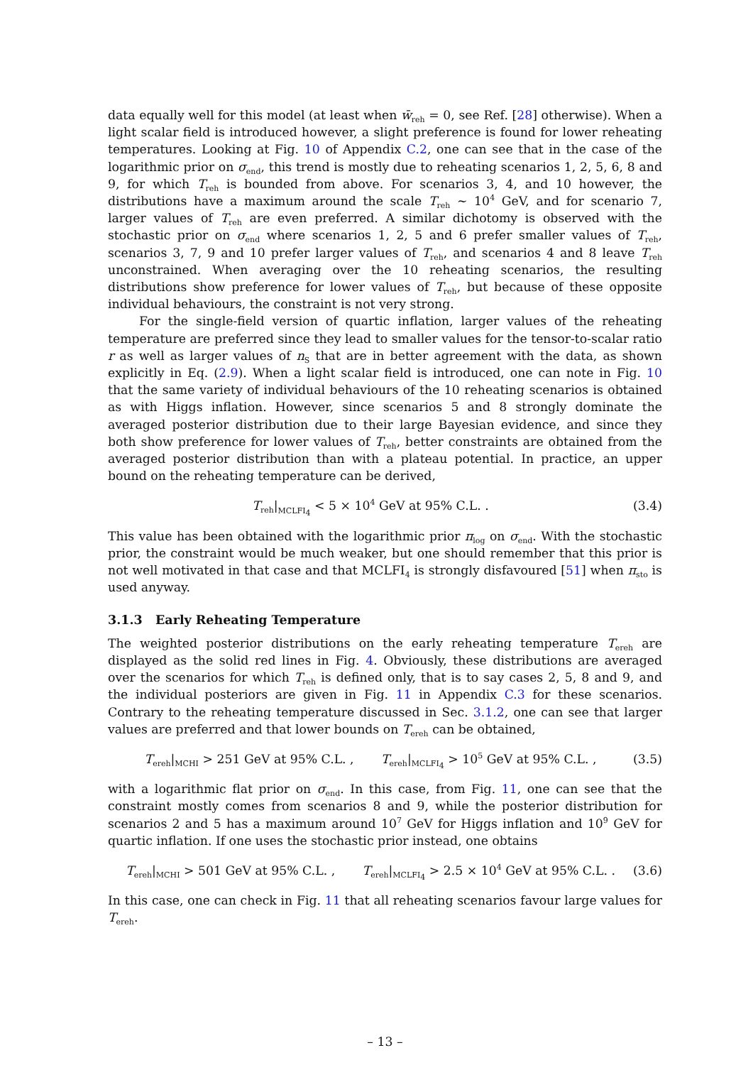data equally well for this model (at least when w̄<sub>reh</sub> = 0, see Ref. [28] otherwise). When a light scalar field is introduced however, a slight preference is found for lower reheating temperatures. Looking at Fig. 10 of Appendix C.2, one can see that in the case of the logarithmic prior on σ<sub>end</sub>, this trend is mostly due to reheating scenarios 1, 2, 5, 6, 8 and 9, for which T<sub>reh</sub> is bounded from above. For scenarios 3, 4, and 10 however, the distributions have a maximum around the scale T<sub>reh</sub> ∼ 10<sup>4</sup> GeV, and for scenario 7, larger values of T<sub>reh</sub> are even preferred. A similar dichotomy is observed with the stochastic prior on σ<sub>end</sub> where scenarios 1, 2, 5 and 6 prefer smaller values of T<sub>reh</sub>, scenarios 3, 7, 9 and 10 prefer larger values of T<sub>reh</sub>, and scenarios 4 and 8 leave T<sub>reh</sub> unconstrained. When averaging over the 10 reheating scenarios, the resulting distributions show preference for lower values of T<sub>reh</sub>, but because of these opposite individual behaviours, the constraint is not very strong.
For the single-field version of quartic inflation, larger values of the reheating temperature are preferred since they lead to smaller values for the tensor-to-scalar ratio r as well as larger values of n<sub>S</sub> that are in better agreement with the data, as shown explicitly in Eq. (2.9). When a light scalar field is introduced, one can note in Fig. 10 that the same variety of individual behaviours of the 10 reheating scenarios is obtained as with Higgs inflation. However, since scenarios 5 and 8 strongly dominate the averaged posterior distribution due to their large Bayesian evidence, and since they both show preference for lower values of T<sub>reh</sub>, better constraints are obtained from the averaged posterior distribution than with a plateau potential. In practice, an upper bound on the reheating temperature can be derived,
T<sub>reh</sub>|<sub>MCLFI<sub>4</sub></sub> < 5 × 10<sup>4</sup> GeV at 95% C.L. . (3.4)
This value has been obtained with the logarithmic prior π<sub>log</sub> on σ<sub>end</sub>. With the stochastic prior, the constraint would be much weaker, but one should remember that this prior is not well motivated in that case and that MCLFI<sub>4</sub> is strongly disfavoured [51] when π<sub>sto</sub> is used anyway.
3.1.3 Early Reheating Temperature
The weighted posterior distributions on the early reheating temperature T<sub>ereh</sub> are displayed as the solid red lines in Fig. 4. Obviously, these distributions are averaged over the scenarios for which T<sub>reh</sub> is defined only, that is to say cases 2, 5, 8 and 9, and the individual posteriors are given in Fig. 11 in Appendix C.3 for these scenarios. Contrary to the reheating temperature discussed in Sec. 3.1.2, one can see that larger values are preferred and that lower bounds on T<sub>ereh</sub> can be obtained,
T<sub>ereh</sub>|<sub>MCHI</sub> > 251 GeV at 95% C.L. , T<sub>ereh</sub>|<sub>MCLFI<sub>4</sub></sub> > 10<sup>5</sup> GeV at 95% C.L. , (3.5)
with a logarithmic flat prior on σ<sub>end</sub>. In this case, from Fig. 11, one can see that the constraint mostly comes from scenarios 8 and 9, while the posterior distribution for scenarios 2 and 5 has a maximum around 10<sup>7</sup> GeV for Higgs inflation and 10<sup>9</sup> GeV for quartic inflation. If one uses the stochastic prior instead, one obtains
T<sub>ereh</sub>|<sub>MCHI</sub> > 501 GeV at 95% C.L. , T<sub>ereh</sub>|<sub>MCLFI<sub>4</sub></sub> > 2.5 × 10<sup>4</sup> GeV at 95% C.L. . (3.6)
In this case, one can check in Fig. 11 that all reheating scenarios favour large values for T<sub>ereh</sub>.
– 13 –